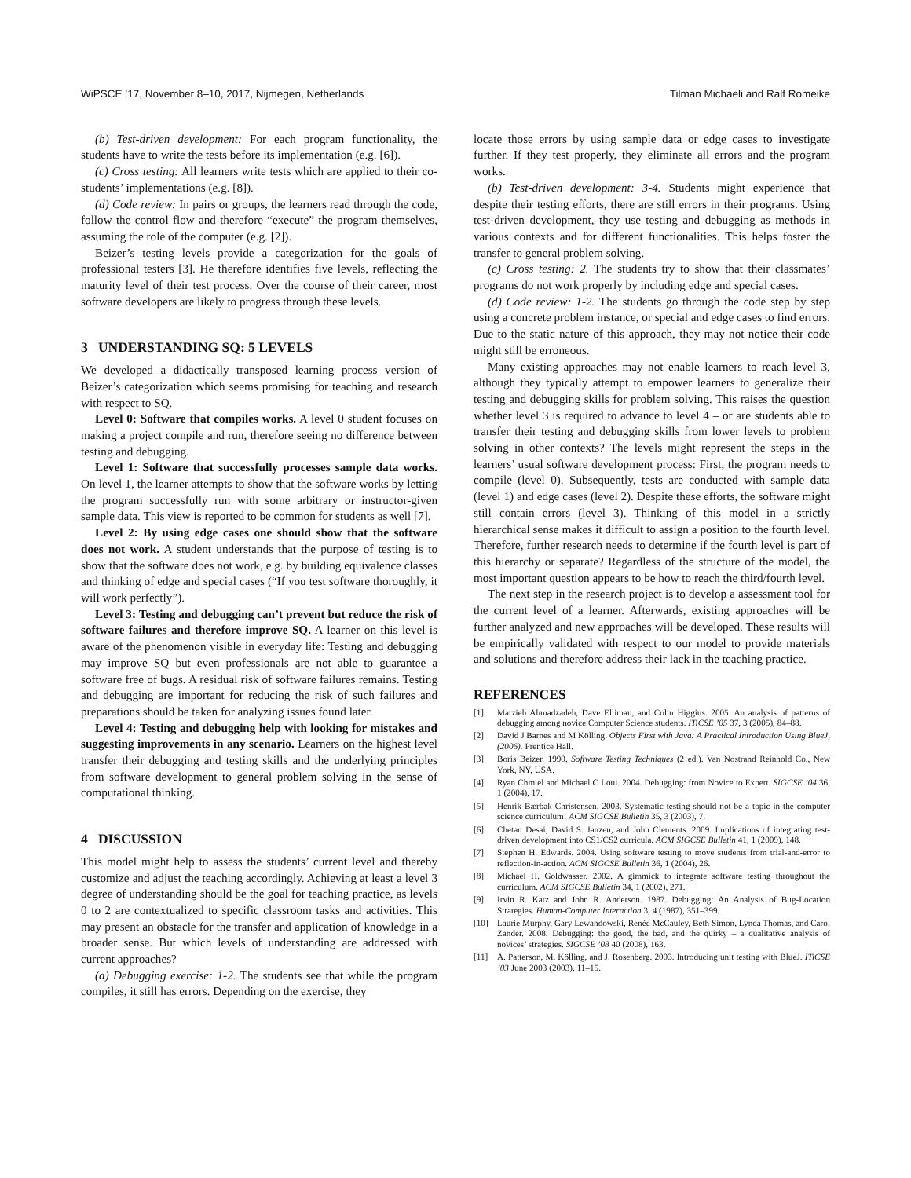WiPSCE ’17, November 8–10, 2017, Nijmegen, Netherlands Tilman Michaeli and Ralf Romeike
(b) Test-driven development: For each program functionality, the students have to write the tests before its implementation (e.g. [6]).
(c) Cross testing: All learners write tests which are applied to their co-students’ implementations (e.g. [8]).
(d) Code review: In pairs or groups, the learners read through the code, follow the control flow and therefore “execute” the program themselves, assuming the role of the computer (e.g. [2]).
Beizer’s testing levels provide a categorization for the goals of professional testers [3]. He therefore identifies five levels, reflecting the maturity level of their test process. Over the course of their career, most software developers are likely to progress through these levels.
3 UNDERSTANDING SQ: 5 LEVELS
We developed a didactically transposed learning process version of Beizer’s categorization which seems promising for teaching and research with respect to SQ.
Level 0: Software that compiles works. A level 0 student focuses on making a project compile and run, therefore seeing no difference between testing and debugging.
Level 1: Software that successfully processes sample data works. On level 1, the learner attempts to show that the software works by letting the program successfully run with some arbitrary or instructor-given sample data. This view is reported to be common for students as well [7].
Level 2: By using edge cases one should show that the software does not work. A student understands that the purpose of testing is to show that the software does not work, e.g. by building equivalence classes and thinking of edge and special cases (“If you test software thoroughly, it will work perfectly”).
Level 3: Testing and debugging can’t prevent but reduce the risk of software failures and therefore improve SQ. A learner on this level is aware of the phenomenon visible in everyday life: Testing and debugging may improve SQ but even professionals are not able to guarantee a software free of bugs. A residual risk of software failures remains. Testing and debugging are important for reducing the risk of such failures and preparations should be taken for analyzing issues found later.
Level 4: Testing and debugging help with looking for mistakes and suggesting improvements in any scenario. Learners on the highest level transfer their debugging and testing skills and the underlying principles from software development to general problem solving in the sense of computational thinking.
4 DISCUSSION
This model might help to assess the students’ current level and thereby customize and adjust the teaching accordingly. Achieving at least a level 3 degree of understanding should be the goal for teaching practice, as levels 0 to 2 are contextualized to specific classroom tasks and activities. This may present an obstacle for the transfer and application of knowledge in a broader sense. But which levels of understanding are addressed with current approaches?
(a) Debugging exercise: 1-2. The students see that while the program compiles, it still has errors. Depending on the exercise, they
locate those errors by using sample data or edge cases to investigate further. If they test properly, they eliminate all errors and the program works.
(b) Test-driven development: 3-4. Students might experience that despite their testing efforts, there are still errors in their programs. Using test-driven development, they use testing and debugging as methods in various contexts and for different functionalities. This helps foster the transfer to general problem solving.
(c) Cross testing: 2. The students try to show that their classmates’ programs do not work properly by including edge and special cases.
(d) Code review: 1-2. The students go through the code step by step using a concrete problem instance, or special and edge cases to find errors. Due to the static nature of this approach, they may not notice their code might still be erroneous.
Many existing approaches may not enable learners to reach level 3, although they typically attempt to empower learners to generalize their testing and debugging skills for problem solving. This raises the question whether level 3 is required to advance to level 4 – or are students able to transfer their testing and debugging skills from lower levels to problem solving in other contexts? The levels might represent the steps in the learners’ usual software development process: First, the program needs to compile (level 0). Subsequently, tests are conducted with sample data (level 1) and edge cases (level 2). Despite these efforts, the software might still contain errors (level 3). Thinking of this model in a strictly hierarchical sense makes it difficult to assign a position to the fourth level. Therefore, further research needs to determine if the fourth level is part of this hierarchy or separate? Regardless of the structure of the model, the most important question appears to be how to reach the third/fourth level.
The next step in the research project is to develop a assessment tool for the current level of a learner. Afterwards, existing approaches will be further analyzed and new approaches will be developed. These results will be empirically validated with respect to our model to provide materials and solutions and therefore address their lack in the teaching practice.
REFERENCES
[1] Marzieh Ahmadzadeh, Dave Elliman, and Colin Higgins. 2005. An analysis of patterns of debugging among novice Computer Science students. ITiCSE ’05 37, 3 (2005), 84–88.
[2] David J Barnes and M Kölling. Objects First with Java: A Practical Introduction Using BlueJ, (2006). Prentice Hall.
[3] Boris Beizer. 1990. Software Testing Techniques (2 ed.). Van Nostrand Reinhold Co., New York, NY, USA.
[4] Ryan Chmiel and Michael C Loui. 2004. Debugging: from Novice to Expert. SIGCSE ’04 36, 1 (2004), 17.
[5] Henrik Bærbak Christensen. 2003. Systematic testing should not be a topic in the computer science curriculum! ACM SIGCSE Bulletin 35, 3 (2003), 7.
[6] Chetan Desai, David S. Janzen, and John Clements. 2009. Implications of integrating test-driven development into CS1/CS2 curricula. ACM SIGCSE Bulletin 41, 1 (2009), 148.
[7] Stephen H. Edwards. 2004. Using software testing to move students from trial-and-error to reflection-in-action. ACM SIGCSE Bulletin 36, 1 (2004), 26.
[8] Michael H. Goldwasser. 2002. A gimmick to integrate software testing throughout the curriculum. ACM SIGCSE Bulletin 34, 1 (2002), 271.
[9] Irvin R. Katz and John R. Anderson. 1987. Debugging: An Analysis of Bug-Location Strategies. Human-Computer Interaction 3, 4 (1987), 351–399.
[10] Laurie Murphy, Gary Lewandowski, Renée McCauley, Beth Simon, Lynda Thomas, and Carol Zander. 2008. Debugging: the good, the bad, and the quirky – a qualitative analysis of novices’ strategies. SIGCSE ’08 40 (2008), 163.
[11] A. Patterson, M. Kölling, and J. Rosenberg. 2003. Introducing unit testing with BlueJ. ITiCSE ’03 June 2003 (2003), 11–15.